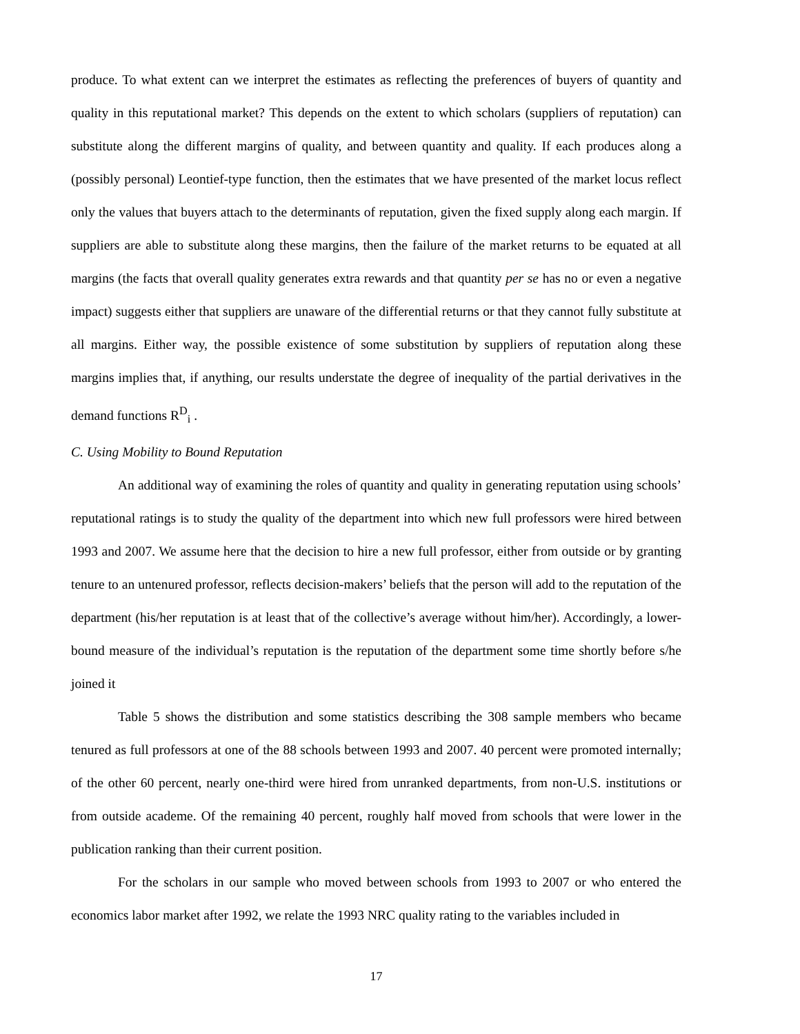produce. To what extent can we interpret the estimates as reflecting the preferences of buyers of quantity and quality in this reputational market? This depends on the extent to which scholars (suppliers of reputation) can substitute along the different margins of quality, and between quantity and quality. If each produces along a (possibly personal) Leontief-type function, then the estimates that we have presented of the market locus reflect only the values that buyers attach to the determinants of reputation, given the fixed supply along each margin. If suppliers are able to substitute along these margins, then the failure of the market returns to be equated at all margins (the facts that overall quality generates extra rewards and that quantity per se has no or even a negative impact) suggests either that suppliers are unaware of the differential returns or that they cannot fully substitute at all margins. Either way, the possible existence of some substitution by suppliers of reputation along these margins implies that, if anything, our results understate the degree of inequality of the partial derivatives in the demand functions R<sup>D</sup><sub>i</sub> .
C. Using Mobility to Bound Reputation
An additional way of examining the roles of quantity and quality in generating reputation using schools’ reputational ratings is to study the quality of the department into which new full professors were hired between 1993 and 2007. We assume here that the decision to hire a new full professor, either from outside or by granting tenure to an untenured professor, reflects decision-makers’ beliefs that the person will add to the reputation of the department (his/her reputation is at least that of the collective’s average without him/her). Accordingly, a lower-bound measure of the individual’s reputation is the reputation of the department some time shortly before s/he joined it
Table 5 shows the distribution and some statistics describing the 308 sample members who became tenured as full professors at one of the 88 schools between 1993 and 2007. 40 percent were promoted internally; of the other 60 percent, nearly one-third were hired from unranked departments, from non-U.S. institutions or from outside academe. Of the remaining 40 percent, roughly half moved from schools that were lower in the publication ranking than their current position.
For the scholars in our sample who moved between schools from 1993 to 2007 or who entered the economics labor market after 1992, we relate the 1993 NRC quality rating to the variables included in
17